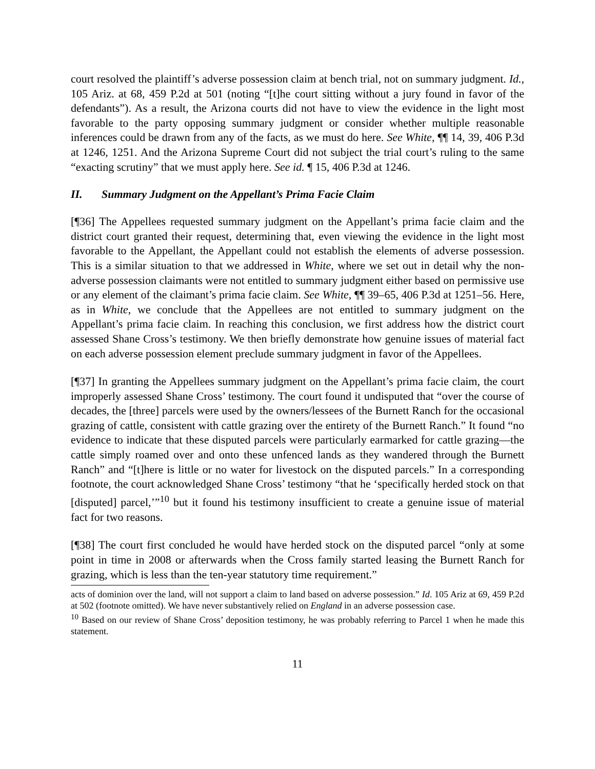court resolved the plaintiff’s adverse possession claim at bench trial, not on summary judgment. Id., 105 Ariz. at 68, 459 P.2d at 501 (noting “[t]he court sitting without a jury found in favor of the defendants”). As a result, the Arizona courts did not have to view the evidence in the light most favorable to the party opposing summary judgment or consider whether multiple reasonable inferences could be drawn from any of the facts, as we must do here. See White, ¶¶ 14, 39, 406 P.3d at 1246, 1251. And the Arizona Supreme Court did not subject the trial court’s ruling to the same “exacting scrutiny” that we must apply here. See id. ¶ 15, 406 P.3d at 1246.
II. Summary Judgment on the Appellant’s Prima Facie Claim
[¶36] The Appellees requested summary judgment on the Appellant’s prima facie claim and the district court granted their request, determining that, even viewing the evidence in the light most favorable to the Appellant, the Appellant could not establish the elements of adverse possession. This is a similar situation to that we addressed in White, where we set out in detail why the non-adverse possession claimants were not entitled to summary judgment either based on permissive use or any element of the claimant’s prima facie claim. See White, ¶¶ 39–65, 406 P.3d at 1251–56. Here, as in White, we conclude that the Appellees are not entitled to summary judgment on the Appellant’s prima facie claim. In reaching this conclusion, we first address how the district court assessed Shane Cross’s testimony. We then briefly demonstrate how genuine issues of material fact on each adverse possession element preclude summary judgment in favor of the Appellees.
[¶37] In granting the Appellees summary judgment on the Appellant’s prima facie claim, the court improperly assessed Shane Cross’ testimony. The court found it undisputed that “over the course of decades, the [three] parcels were used by the owners/lessees of the Burnett Ranch for the occasional grazing of cattle, consistent with cattle grazing over the entirety of the Burnett Ranch.” It found “no evidence to indicate that these disputed parcels were particularly earmarked for cattle grazing—the cattle simply roamed over and onto these unfenced lands as they wandered through the Burnett Ranch” and “[t]here is little or no water for livestock on the disputed parcels.” In a corresponding footnote, the court acknowledged Shane Cross’ testimony “that he ‘specifically herded stock on that [disputed] parcel,’”<sup>10</sup> but it found his testimony insufficient to create a genuine issue of material fact for two reasons.
[¶38] The court first concluded he would have herded stock on the disputed parcel “only at some point in time in 2008 or afterwards when the Cross family started leasing the Burnett Ranch for grazing, which is less than the ten-year statutory time requirement.”
acts of dominion over the land, will not support a claim to land based on adverse possession.” Id. 105 Ariz at 69, 459 P.2d at 502 (footnote omitted). We have never substantively relied on England in an adverse possession case.
<sup>10</sup> Based on our review of Shane Cross’ deposition testimony, he was probably referring to Parcel 1 when he made this statement.
11